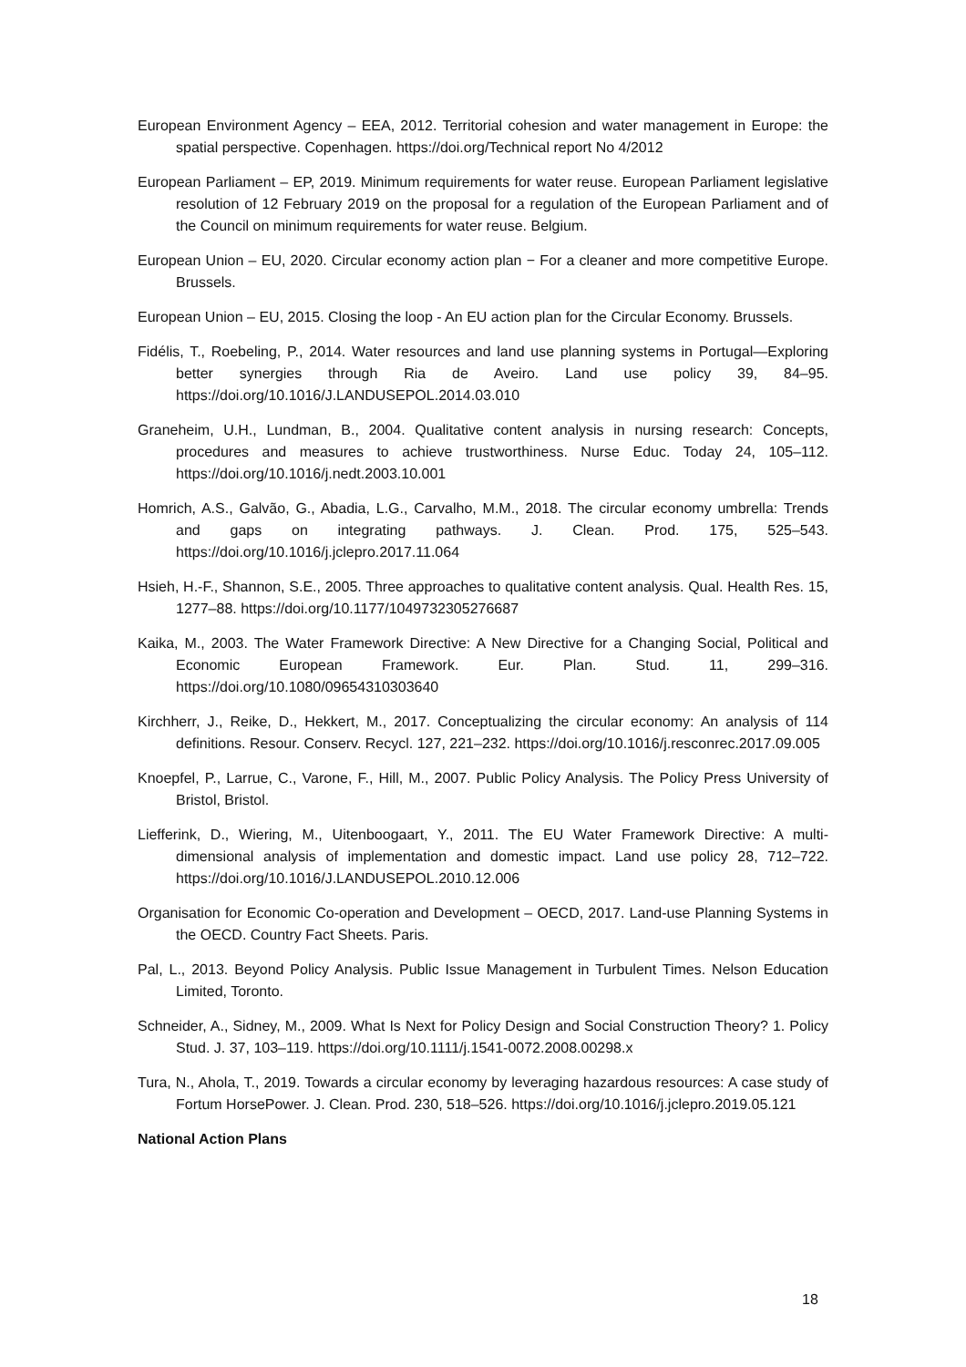European Environment Agency – EEA, 2012. Territorial cohesion and water management in Europe: the spatial perspective. Copenhagen. https://doi.org/Technical report No 4/2012
European Parliament – EP, 2019. Minimum requirements for water reuse. European Parliament legislative resolution of 12 February 2019 on the proposal for a regulation of the European Parliament and of the Council on minimum requirements for water reuse. Belgium.
European Union – EU, 2020. Circular economy action plan − For a cleaner and more competitive Europe. Brussels.
European Union – EU, 2015. Closing the loop - An EU action plan for the Circular Economy. Brussels.
Fidélis, T., Roebeling, P., 2014. Water resources and land use planning systems in Portugal—Exploring better synergies through Ria de Aveiro. Land use policy 39, 84–95. https://doi.org/10.1016/J.LANDUSEPOL.2014.03.010
Graneheim, U.H., Lundman, B., 2004. Qualitative content analysis in nursing research: Concepts, procedures and measures to achieve trustworthiness. Nurse Educ. Today 24, 105–112. https://doi.org/10.1016/j.nedt.2003.10.001
Homrich, A.S., Galvão, G., Abadia, L.G., Carvalho, M.M., 2018. The circular economy umbrella: Trends and gaps on integrating pathways. J. Clean. Prod. 175, 525–543. https://doi.org/10.1016/j.jclepro.2017.11.064
Hsieh, H.-F., Shannon, S.E., 2005. Three approaches to qualitative content analysis. Qual. Health Res. 15, 1277–88. https://doi.org/10.1177/1049732305276687
Kaika, M., 2003. The Water Framework Directive: A New Directive for a Changing Social, Political and Economic European Framework. Eur. Plan. Stud. 11, 299–316. https://doi.org/10.1080/09654310303640
Kirchherr, J., Reike, D., Hekkert, M., 2017. Conceptualizing the circular economy: An analysis of 114 definitions. Resour. Conserv. Recycl. 127, 221–232. https://doi.org/10.1016/j.resconrec.2017.09.005
Knoepfel, P., Larrue, C., Varone, F., Hill, M., 2007. Public Policy Analysis. The Policy Press University of Bristol, Bristol.
Liefferink, D., Wiering, M., Uitenboogaart, Y., 2011. The EU Water Framework Directive: A multi-dimensional analysis of implementation and domestic impact. Land use policy 28, 712–722. https://doi.org/10.1016/J.LANDUSEPOL.2010.12.006
Organisation for Economic Co-operation and Development – OECD, 2017. Land-use Planning Systems in the OECD. Country Fact Sheets. Paris.
Pal, L., 2013. Beyond Policy Analysis. Public Issue Management in Turbulent Times. Nelson Education Limited, Toronto.
Schneider, A., Sidney, M., 2009. What Is Next for Policy Design and Social Construction Theory? 1. Policy Stud. J. 37, 103–119. https://doi.org/10.1111/j.1541-0072.2008.00298.x
Tura, N., Ahola, T., 2019. Towards a circular economy by leveraging hazardous resources: A case study of Fortum HorsePower. J. Clean. Prod. 230, 518–526. https://doi.org/10.1016/j.jclepro.2019.05.121
National Action Plans
18